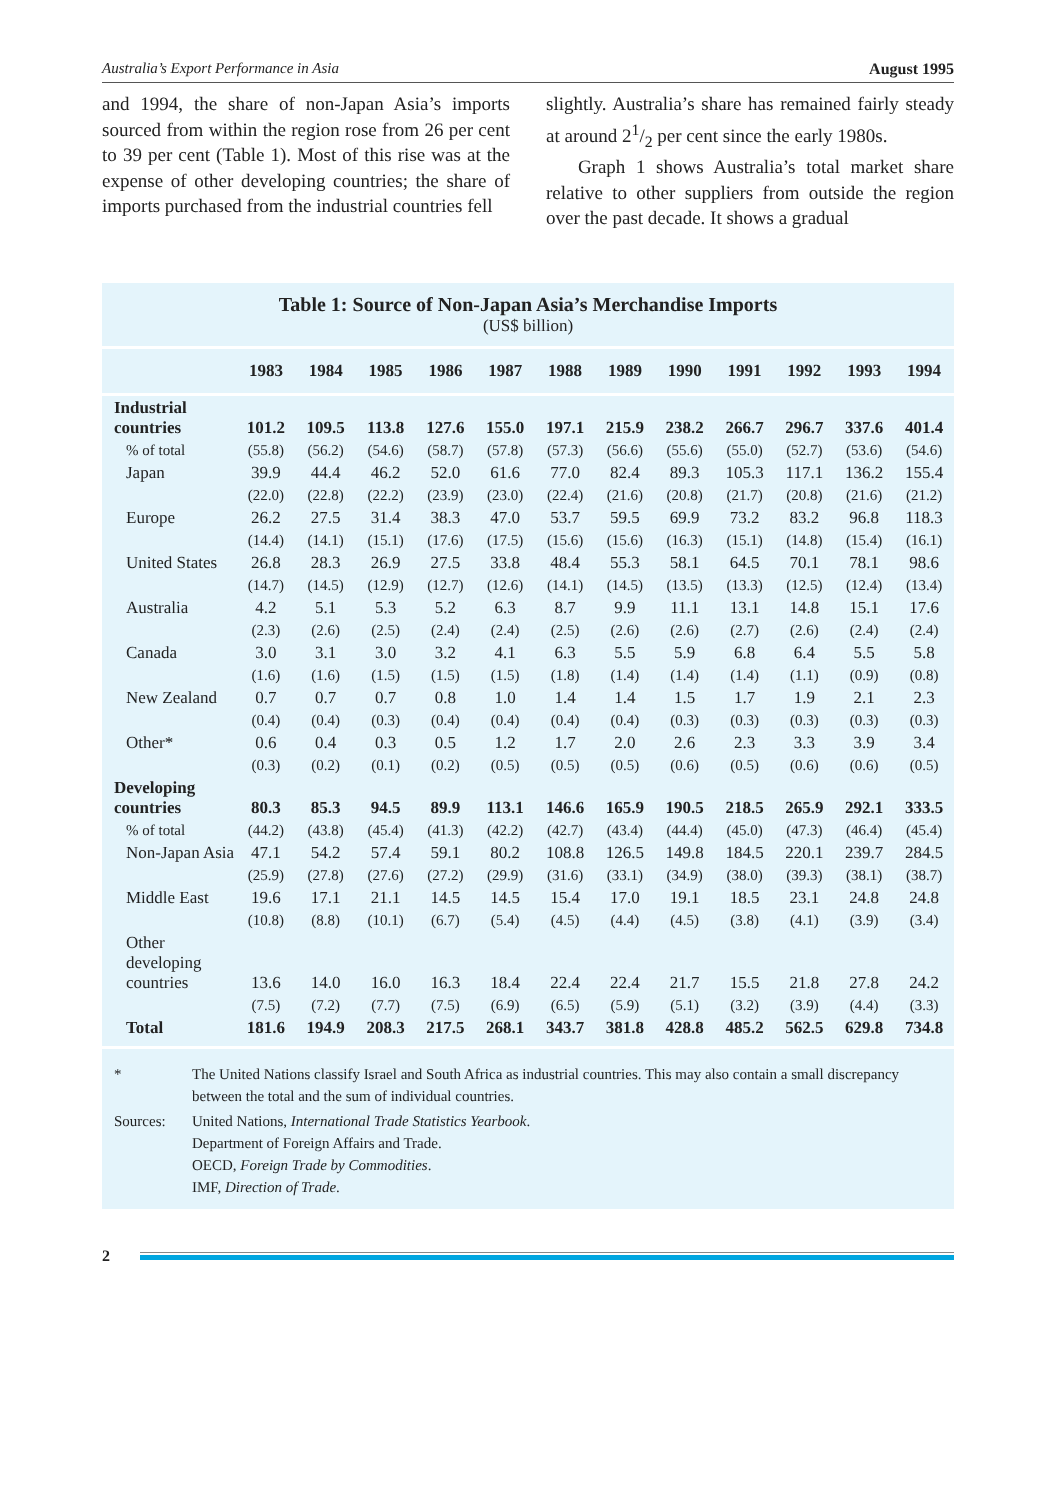Australia’s Export Performance in Asia August 1995
and 1994, the share of non-Japan Asia’s imports sourced from within the region rose from 26 per cent to 39 per cent (Table 1). Most of this rise was at the expense of other developing countries; the share of imports purchased from the industrial countries fell
slightly. Australia’s share has remained fairly steady at around 21/2 per cent since the early 1980s.
Graph 1 shows Australia’s total market share relative to other suppliers from outside the region over the past decade. It shows a gradual
Table 1: Source of Non-Japan Asia’s Merchandise Imports
(US$ billion)
| | 1983 | 1984 | 1985 | 1986 | 1987 | 1988 | 1989 | 1990 | 1991 | 1992 | 1993 | 1994 |
| --- | --- | --- | --- | --- | --- | --- | --- | --- | --- | --- | --- | --- |
| Industrial countries | 101.2 | 109.5 | 113.8 | 127.6 | 155.0 | 197.1 | 215.9 | 238.2 | 266.7 | 296.7 | 337.6 | 401.4 |
| % of total | (55.8) | (56.2) | (54.6) | (58.7) | (57.8) | (57.3) | (56.6) | (55.6) | (55.0) | (52.7) | (53.6) | (54.6) |
| Japan | 39.9 | 44.4 | 46.2 | 52.0 | 61.6 | 77.0 | 82.4 | 89.3 | 105.3 | 117.1 | 136.2 | 155.4 |
| | (22.0) | (22.8) | (22.2) | (23.9) | (23.0) | (22.4) | (21.6) | (20.8) | (21.7) | (20.8) | (21.6) | (21.2) |
| Europe | 26.2 | 27.5 | 31.4 | 38.3 | 47.0 | 53.7 | 59.5 | 69.9 | 73.2 | 83.2 | 96.8 | 118.3 |
| | (14.4) | (14.1) | (15.1) | (17.6) | (17.5) | (15.6) | (15.6) | (16.3) | (15.1) | (14.8) | (15.4) | (16.1) |
| United States | 26.8 | 28.3 | 26.9 | 27.5 | 33.8 | 48.4 | 55.3 | 58.1 | 64.5 | 70.1 | 78.1 | 98.6 |
| | (14.7) | (14.5) | (12.9) | (12.7) | (12.6) | (14.1) | (14.5) | (13.5) | (13.3) | (12.5) | (12.4) | (13.4) |
| Australia | 4.2 | 5.1 | 5.3 | 5.2 | 6.3 | 8.7 | 9.9 | 11.1 | 13.1 | 14.8 | 15.1 | 17.6 |
| | (2.3) | (2.6) | (2.5) | (2.4) | (2.4) | (2.5) | (2.6) | (2.6) | (2.7) | (2.6) | (2.4) | (2.4) |
| Canada | 3.0 | 3.1 | 3.0 | 3.2 | 4.1 | 6.3 | 5.5 | 5.9 | 6.8 | 6.4 | 5.5 | 5.8 |
| | (1.6) | (1.6) | (1.5) | (1.5) | (1.5) | (1.8) | (1.4) | (1.4) | (1.4) | (1.1) | (0.9) | (0.8) |
| New Zealand | 0.7 | 0.7 | 0.7 | 0.8 | 1.0 | 1.4 | 1.4 | 1.5 | 1.7 | 1.9 | 2.1 | 2.3 |
| | (0.4) | (0.4) | (0.3) | (0.4) | (0.4) | (0.4) | (0.4) | (0.3) | (0.3) | (0.3) | (0.3) | (0.3) |
| Other* | 0.6 | 0.4 | 0.3 | 0.5 | 1.2 | 1.7 | 2.0 | 2.6 | 2.3 | 3.3 | 3.9 | 3.4 |
| | (0.3) | (0.2) | (0.1) | (0.2) | (0.5) | (0.5) | (0.5) | (0.6) | (0.5) | (0.6) | (0.6) | (0.5) |
| Developing countries | 80.3 | 85.3 | 94.5 | 89.9 | 113.1 | 146.6 | 165.9 | 190.5 | 218.5 | 265.9 | 292.1 | 333.5 |
| % of total | (44.2) | (43.8) | (45.4) | (41.3) | (42.2) | (42.7) | (43.4) | (44.4) | (45.0) | (47.3) | (46.4) | (45.4) |
| Non-Japan Asia | 47.1 | 54.2 | 57.4 | 59.1 | 80.2 | 108.8 | 126.5 | 149.8 | 184.5 | 220.1 | 239.7 | 284.5 |
| | (25.9) | (27.8) | (27.6) | (27.2) | (29.9) | (31.6) | (33.1) | (34.9) | (38.0) | (39.3) | (38.1) | (38.7) |
| Middle East | 19.6 | 17.1 | 21.1 | 14.5 | 14.5 | 15.4 | 17.0 | 19.1 | 18.5 | 23.1 | 24.8 | 24.8 |
| | (10.8) | (8.8) | (10.1) | (6.7) | (5.4) | (4.5) | (4.4) | (4.5) | (3.8) | (4.1) | (3.9) | (3.4) |
| Other developing countries | 13.6 | 14.0 | 16.0 | 16.3 | 18.4 | 22.4 | 22.4 | 21.7 | 15.5 | 21.8 | 27.8 | 24.2 |
| | (7.5) | (7.2) | (7.7) | (7.5) | (6.9) | (6.5) | (5.9) | (5.1) | (3.2) | (3.9) | (4.4) | (3.3) |
| Total | 181.6 | 194.9 | 208.3 | 217.5 | 268.1 | 343.7 | 381.8 | 428.8 | 485.2 | 562.5 | 629.8 | 734.8 |
* The United Nations classify Israel and South Africa as industrial countries. This may also contain a small discrepancy between the total and the sum of individual countries.
Sources: United Nations, International Trade Statistics Yearbook.
Department of Foreign Affairs and Trade.
OECD, Foreign Trade by Commodities.
IMF, Direction of Trade.
2